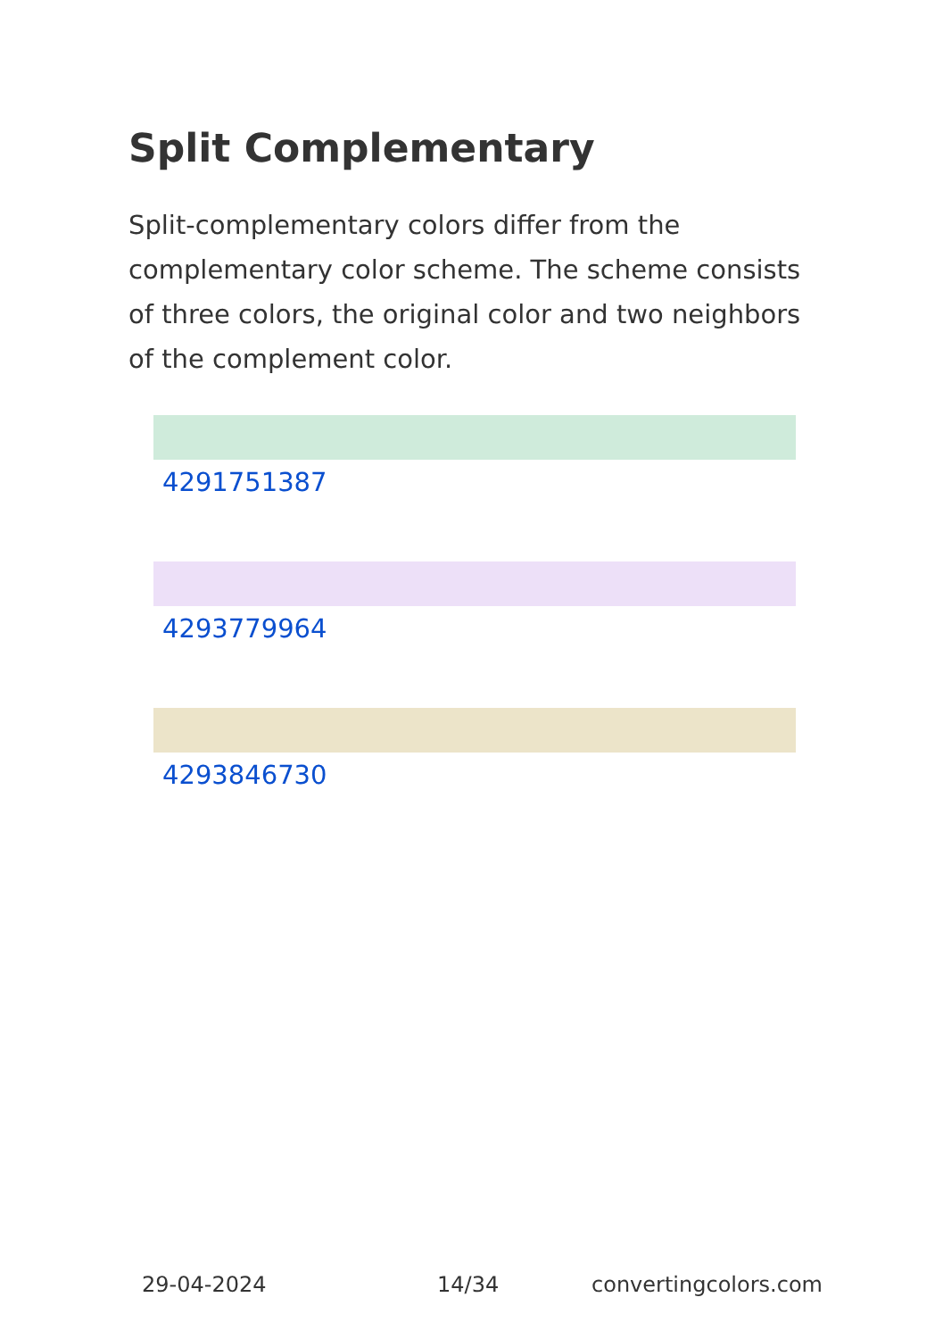Split Complementary
Split-complementary colors differ from the complementary color scheme. The scheme consists of three colors, the original color and two neighbors of the complement color.
4291751387
4293779964
4293846730
29-04-2024 14/34 convertingcolors.com